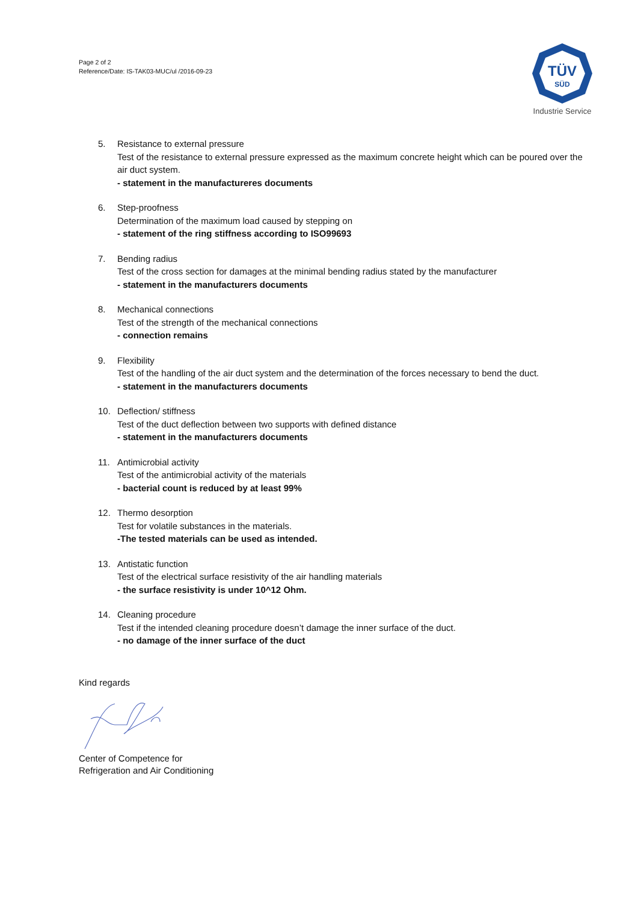Page 2 of 2
Reference/Date: IS-TAK03-MUC/ul /2016-09-23
TÜV
SÜD
Industrie Service
5. Resistance to external pressure
Test of the resistance to external pressure expressed as the maximum concrete height which can be poured over the air duct system.
- statement in the manufactureres documents
6. Step-proofness
Determination of the maximum load caused by stepping on
- statement of the ring stiffness according to ISO99693
7. Bending radius
Test of the cross section for damages at the minimal bending radius stated by the manufacturer
- statement in the manufacturers documents
8. Mechanical connections
Test of the strength of the mechanical connections
- connection remains
9. Flexibility
Test of the handling of the air duct system and the determination of the forces necessary to bend the duct.
- statement in the manufacturers documents
10. Deflection/ stiffness
Test of the duct deflection between two supports with defined distance
- statement in the manufacturers documents
11. Antimicrobial activity
Test of the antimicrobial activity of the materials
- bacterial count is reduced by at least 99%
12. Thermo desorption
Test for volatile substances in the materials.
-The tested materials can be used as intended.
13. Antistatic function
Test of the electrical surface resistivity of the air handling materials
- the surface resistivity is under 10^12 Ohm.
14. Cleaning procedure
Test if the intended cleaning procedure doesn’t damage the inner surface of the duct.
- no damage of the inner surface of the duct
Kind regards
Center of Competence for
Refrigeration and Air Conditioning